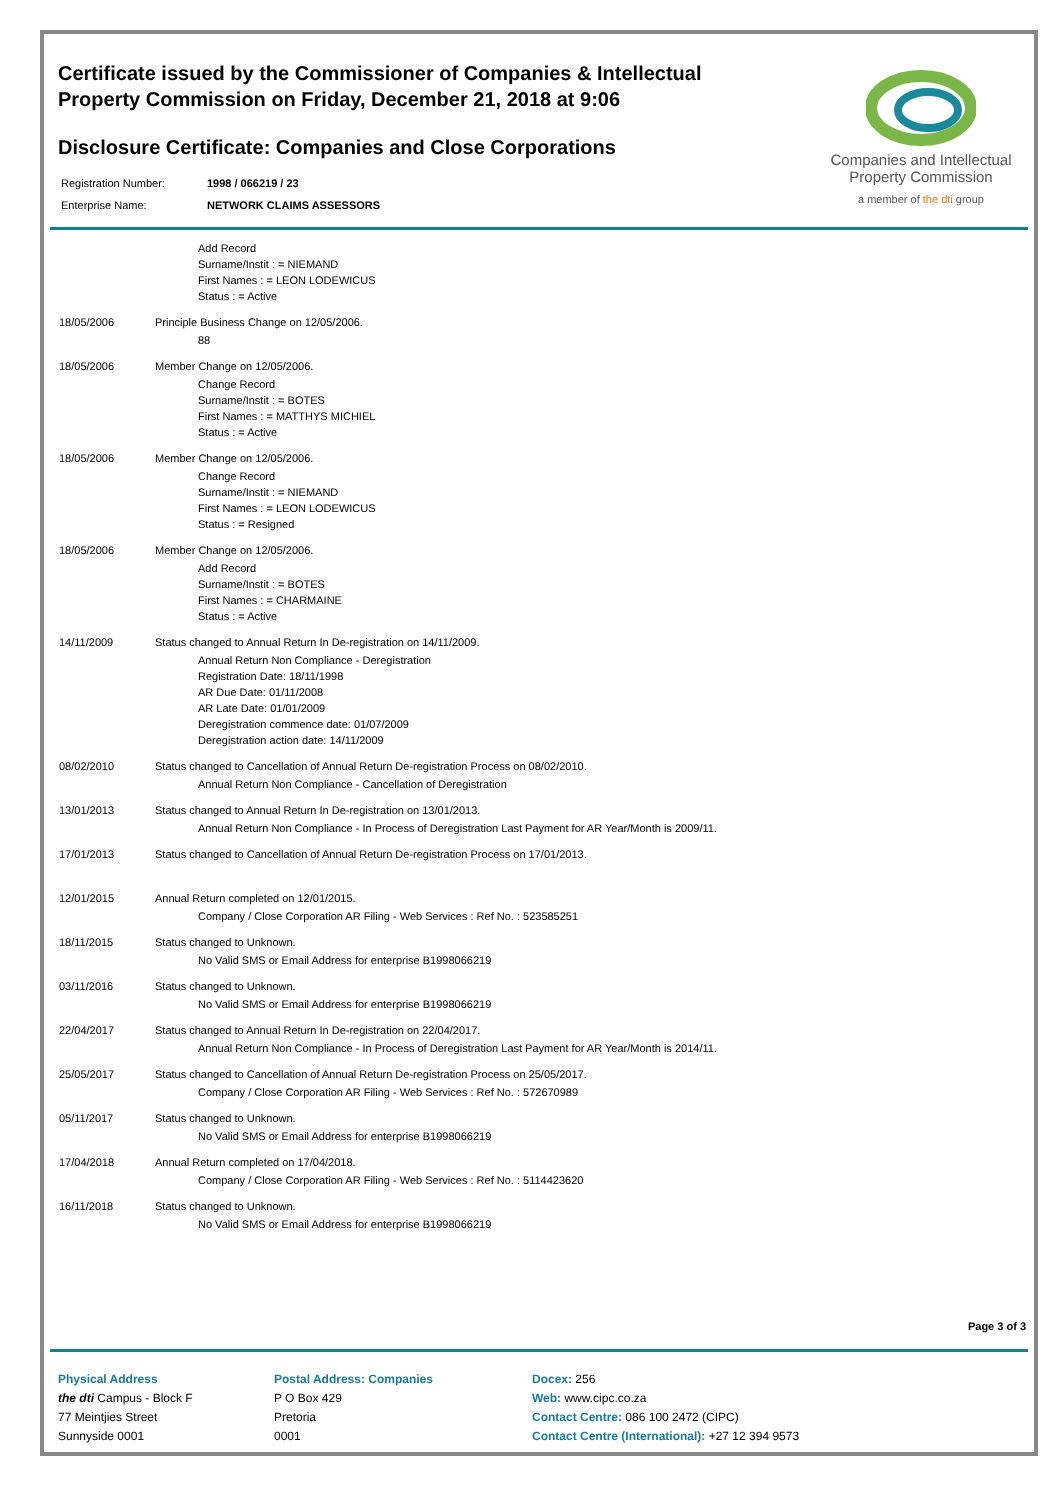Companies and Intellectual Property Commission
a member of the dti group
Certificate issued by the Commissioner of Companies & Intellectual Property Commission on Friday, December 21, 2018 at 9:06
Disclosure Certificate: Companies and Close Corporations
| Registration Number: | 1998 / 066219 / 23 |
| Enterprise Name: | NETWORK CLAIMS ASSESSORS |
| | Add Record Surname/Instit : = NIEMAND First Names : = LEON LODEWICUS Status : = Active |
| 18/05/2006 | Principle Business Change on 12/05/2006. 88 |
| 18/05/2006 | Member Change on 12/05/2006. Change Record Surname/Instit : = BOTES First Names : = MATTHYS MICHIEL Status : = Active |
| 18/05/2006 | Member Change on 12/05/2006. Change Record Surname/Instit : = NIEMAND First Names : = LEON LODEWICUS Status : = Resigned |
| 18/05/2006 | Member Change on 12/05/2006. Add Record Surname/Instit : = BOTES First Names : = CHARMAINE Status : = Active |
| 14/11/2009 | Status changed to Annual Return In De-registration on 14/11/2009. Annual Return Non Compliance - Deregistration Registration Date: 18/11/1998 AR Due Date: 01/11/2008 AR Late Date: 01/01/2009 Deregistration commence date: 01/07/2009 Deregistration action date: 14/11/2009 |
| 08/02/2010 | Status changed to Cancellation of Annual Return De-registration Process on 08/02/2010. Annual Return Non Compliance - Cancellation of Deregistration |
| 13/01/2013 | Status changed to Annual Return In De-registration on 13/01/2013. Annual Return Non Compliance - In Process of Deregistration Last Payment for AR Year/Month is 2009/11. |
| 17/01/2013 | Status changed to Cancellation of Annual Return De-registration Process on 17/01/2013. |
| 12/01/2015 | Annual Return completed on 12/01/2015. Company / Close Corporation AR Filing - Web Services : Ref No. : 523585251 |
| 18/11/2015 | Status changed to Unknown. No Valid SMS or Email Address for enterprise B1998066219 |
| 03/11/2016 | Status changed to Unknown. No Valid SMS or Email Address for enterprise B1998066219 |
| 22/04/2017 | Status changed to Annual Return In De-registration on 22/04/2017. Annual Return Non Compliance - In Process of Deregistration Last Payment for AR Year/Month is 2014/11. |
| 25/05/2017 | Status changed to Cancellation of Annual Return De-registration Process on 25/05/2017. Company / Close Corporation AR Filing - Web Services : Ref No. : 572670989 |
| 05/11/2017 | Status changed to Unknown. No Valid SMS or Email Address for enterprise B1998066219 |
| 17/04/2018 | Annual Return completed on 17/04/2018. Company / Close Corporation AR Filing - Web Services : Ref No. : 5114423620 |
| 16/11/2018 | Status changed to Unknown. No Valid SMS or Email Address for enterprise B1998066219 |
Page 3 of 3
Physical Address
the dti Campus - Block F
77 Meintjies Street
Sunnyside 0001
Postal Address: Companies
P O Box 429
Pretoria
0001
Docex: 256
Web: www.cipc.co.za
Contact Centre: 086 100 2472 (CIPC)
Contact Centre (International): +27 12 394 9573